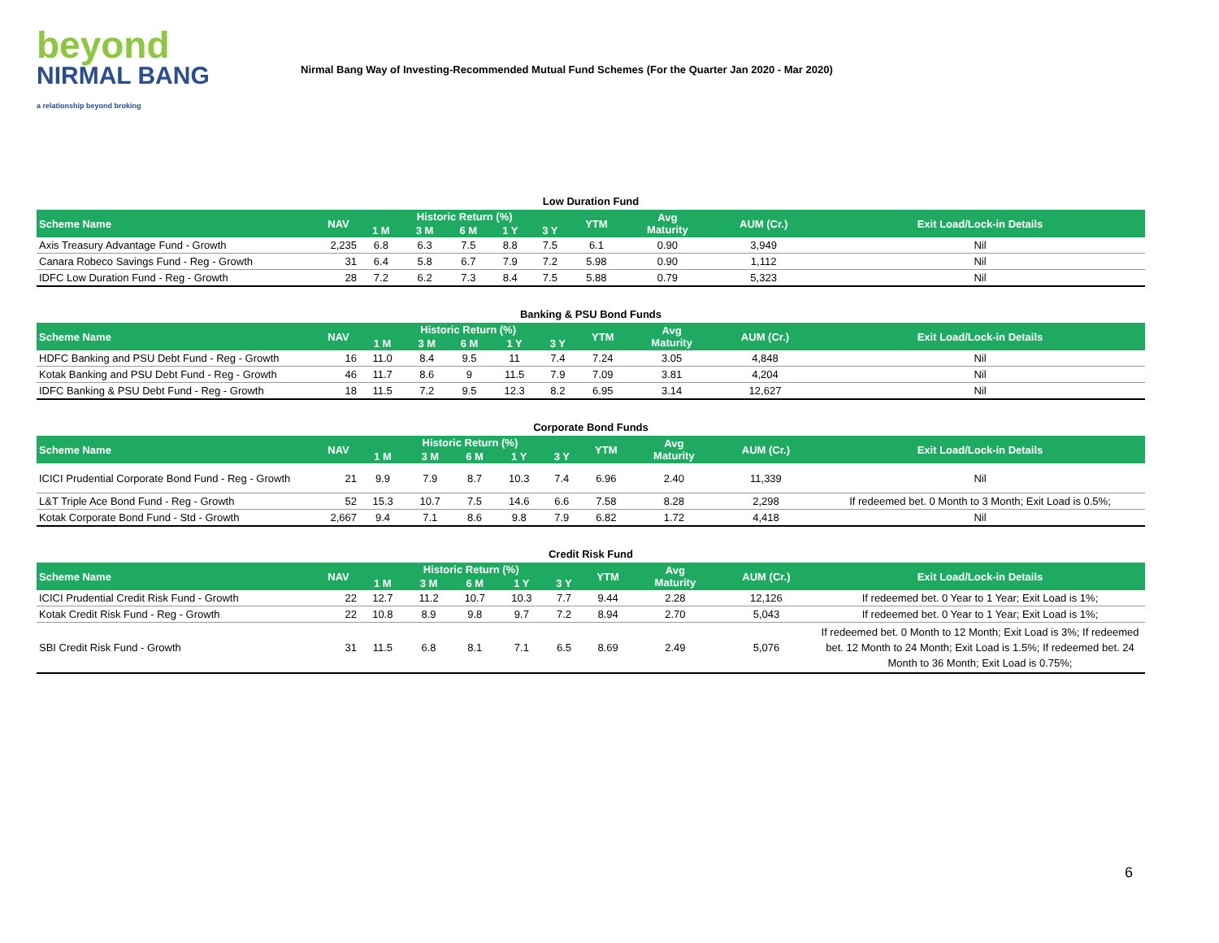beyond
NIRMAL BANG
a relationship beyond broking
Nirmal Bang Way of Investing-Recommended Mutual Fund Schemes (For the Quarter Jan 2020 - Mar 2020)
Low Duration Fund
| Scheme Name | NAV | Historic Return (%) | | | | | YTM | Avg Maturity | AUM (Cr.) | Exit Load/Lock-in Details |
| --- | --- | --- | --- | --- | --- | --- | --- | --- | --- | --- |
| | | 1 M | 3 M | 6 M | 1 Y | 3 Y | | | | |
| Axis Treasury Advantage Fund - Growth | 2,235 | 6.8 | 6.3 | 7.5 | 8.8 | 7.5 | 6.1 | 0.90 | 3,949 | Nil |
| Canara Robeco Savings Fund - Reg - Growth | 31 | 6.4 | 5.8 | 6.7 | 7.9 | 7.2 | 5.98 | 0.90 | 1,112 | Nil |
| IDFC Low Duration Fund - Reg - Growth | 28 | 7.2 | 6.2 | 7.3 | 8.4 | 7.5 | 5.88 | 0.79 | 5,323 | Nil |
Banking & PSU Bond Funds
| Scheme Name | NAV | Historic Return (%) | | | | | YTM | Avg Maturity | AUM (Cr.) | Exit Load/Lock-in Details |
| --- | --- | --- | --- | --- | --- | --- | --- | --- | --- | --- |
| | | 1 M | 3 M | 6 M | 1 Y | 3 Y | | | | |
| HDFC Banking and PSU Debt Fund - Reg - Growth | 16 | 11.0 | 8.4 | 9.5 | 11 | 7.4 | 7.24 | 3.05 | 4,848 | Nil |
| Kotak Banking and PSU Debt Fund - Reg - Growth | 46 | 11.7 | 8.6 | 9 | 11.5 | 7.9 | 7.09 | 3.81 | 4,204 | Nil |
| IDFC Banking & PSU Debt Fund - Reg - Growth | 18 | 11.5 | 7.2 | 9.5 | 12.3 | 8.2 | 6.95 | 3.14 | 12,627 | Nil |
Corporate Bond Funds
| Scheme Name | NAV | Historic Return (%) | | | | | YTM | Avg Maturity | AUM (Cr.) | Exit Load/Lock-in Details |
| --- | --- | --- | --- | --- | --- | --- | --- | --- | --- | --- |
| | | 1 M | 3 M | 6 M | 1 Y | 3 Y | | | | |
| ICICI Prudential Corporate Bond Fund - Reg - Growth | 21 | 9.9 | 7.9 | 8.7 | 10.3 | 7.4 | 6.96 | 2.40 | 11,339 | Nil |
| L&T Triple Ace Bond Fund - Reg - Growth | 52 | 15.3 | 10.7 | 7.5 | 14.6 | 6.6 | 7.58 | 8.28 | 2,298 | If redeemed bet. 0 Month to 3 Month; Exit Load is 0.5%; |
| Kotak Corporate Bond Fund - Std - Growth | 2,667 | 9.4 | 7.1 | 8.6 | 9.8 | 7.9 | 6.82 | 1.72 | 4,418 | Nil |
Credit Risk Fund
| Scheme Name | NAV | Historic Return (%) | | | | | YTM | Avg Maturity | AUM (Cr.) | Exit Load/Lock-in Details |
| --- | --- | --- | --- | --- | --- | --- | --- | --- | --- | --- |
| | | 1 M | 3 M | 6 M | 1 Y | 3 Y | | | | |
| ICICI Prudential Credit Risk Fund - Growth | 22 | 12.7 | 11.2 | 10.7 | 10.3 | 7.7 | 9.44 | 2.28 | 12,126 | If redeemed bet. 0 Year to 1 Year; Exit Load is 1%; |
| Kotak Credit Risk Fund - Reg - Growth | 22 | 10.8 | 8.9 | 9.8 | 9.7 | 7.2 | 8.94 | 2.70 | 5,043 | If redeemed bet. 0 Year to 1 Year; Exit Load is 1%; |
| SBI Credit Risk Fund - Growth | 31 | 11.5 | 6.8 | 8.1 | 7.1 | 6.5 | 8.69 | 2.49 | 5,076 | If redeemed bet. 0 Month to 12 Month; Exit Load is 3%; If redeemed bet. 12 Month to 24 Month; Exit Load is 1.5%; If redeemed bet. 24 Month to 36 Month; Exit Load is 0.75%; |
6